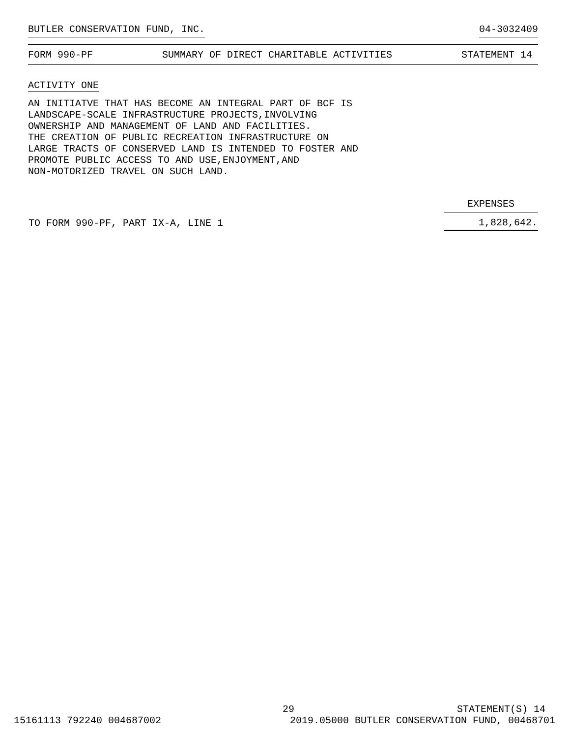BUTLER CONSERVATION FUND, INC. 04-3032409
FORM 990-PF SUMMARY OF DIRECT CHARITABLE ACTIVITIES STATEMENT 14
ACTIVITY ONE
AN INITIATVE THAT HAS BECOME AN INTEGRAL PART OF BCF IS
LANDSCAPE-SCALE INFRASTRUCTURE PROJECTS,INVOLVING
OWNERSHIP AND MANAGEMENT OF LAND AND FACILITIES.
THE CREATION OF PUBLIC RECREATION INFRASTRUCTURE ON
LARGE TRACTS OF CONSERVED LAND IS INTENDED TO FOSTER AND
PROMOTE PUBLIC ACCESS TO AND USE,ENJOYMENT,AND
NON-MOTORIZED TRAVEL ON SUCH LAND.
| | EXPENSES |
| --- | --- |
| TO FORM 990-PF, PART IX-A, LINE 1 | 1,828,642. |
29 STATEMENT(S) 14
15161113 792240 004687002 2019.05000 BUTLER CONSERVATION FUND, 00468701